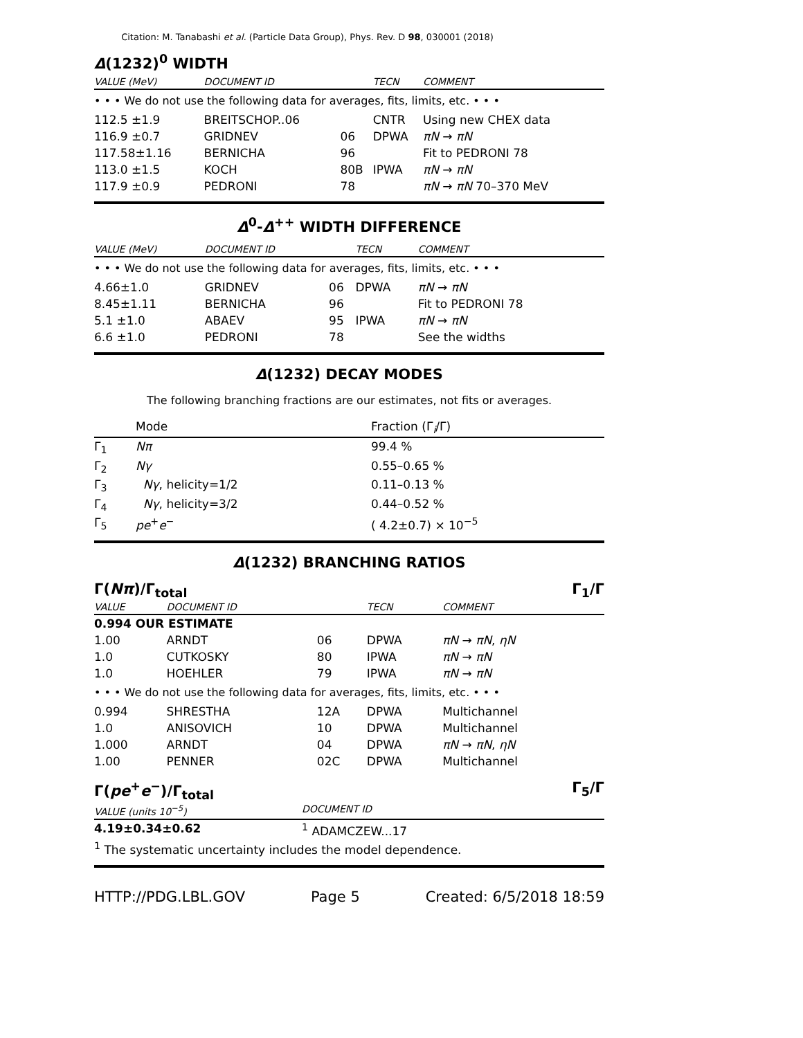Citation: M. Tanabashi et al. (Particle Data Group), Phys. Rev. D 98, 030001 (2018)
Δ(1232)<sup>0</sup> WIDTH
| VALUE (MeV) | DOCUMENT ID | | TECN | COMMENT |
| --- | --- | --- | --- | --- |
| • • • We do not use the following data for averages, fits, limits, etc. • • • | | | | |
| 112.5 ±1.9 | BREITSCHOP..06 | | CNTR | Using new CHEX data |
| 116.9 ±0.7 | GRIDNEV | 06 | DPWA | πN → πN |
| 117.58±1.16 | BERNICHA | 96 | | Fit to PEDRONI 78 |
| 113.0 ±1.5 | KOCH | 80B | IPWA | πN → πN |
| 117.9 ±0.9 | PEDRONI | 78 | | πN → πN 70–370 MeV |
Δ<sup>0</sup>-Δ<sup>++</sup> WIDTH DIFFERENCE
| VALUE (MeV) | DOCUMENT ID | | TECN | COMMENT |
| --- | --- | --- | --- | --- |
| • • • We do not use the following data for averages, fits, limits, etc. • • • | | | | |
| 4.66±1.0 | GRIDNEV | 06 | DPWA | πN → πN |
| 8.45±1.11 | BERNICHA | 96 | | Fit to PEDRONI 78 |
| 5.1 ±1.0 | ABAEV | 95 | IPWA | πN → πN |
| 6.6 ±1.0 | PEDRONI | 78 | | See the widths |
Δ(1232) DECAY MODES
The following branching fractions are our estimates, not fits or averages.
| | Mode | Fraction (Γ<sub>i</sub>/Γ) |
| Γ<sub>1</sub> | Nπ | 99.4 % |
| Γ<sub>2</sub> | Nγ | 0.55–0.65 % |
| Γ<sub>3</sub> | Nγ , helicity=1/2 | 0.11–0.13 % |
| Γ<sub>4</sub> | Nγ , helicity=3/2 | 0.44–0.52 % |
| Γ<sub>5</sub> | pe<sup>+</sup> e<sup>−</sup> | ( 4.2±0.7) × 10<sup>−5</sup> |
Δ(1232) BRANCHING RATIOS
Γ(Nπ)/Γ<sub>total</sub> Γ<sub>1</sub>/Γ
| VALUE | DOCUMENT ID | | TECN | COMMENT |
| --- | --- | --- | --- | --- |
| 0.994 OUR ESTIMATE | | | | |
| 1.00 | ARNDT | 06 | DPWA | πN → πN , ηN |
| 1.0 | CUTKOSKY | 80 | IPWA | πN → πN |
| 1.0 | HOEHLER | 79 | IPWA | πN → πN |
| • • • We do not use the following data for averages, fits, limits, etc. • • • | | | | |
| 0.994 | SHRESTHA | 12A | DPWA | Multichannel |
| 1.0 | ANISOVICH | 10 | DPWA | Multichannel |
| 1.000 | ARNDT | 04 | DPWA | πN → πN , ηN |
| 1.00 | PENNER | 02C | DPWA | Multichannel |
Γ(pe<sup>+</sup>e<sup>−</sup>)/Γ<sub>total</sub> Γ<sub>5</sub>/Γ
| VALUE (units 10<sup>−5</sup>) | DOCUMENT ID |
| --- | --- |
| 4.19±0.34±0.62 | <sup>1</sup> ADAMCZEW...17 |
| <sup>1</sup> The systematic uncertainty includes the model dependence. | |
HTTP://PDG.LBL.GOV Page 5 Created: 6/5/2018 18:59